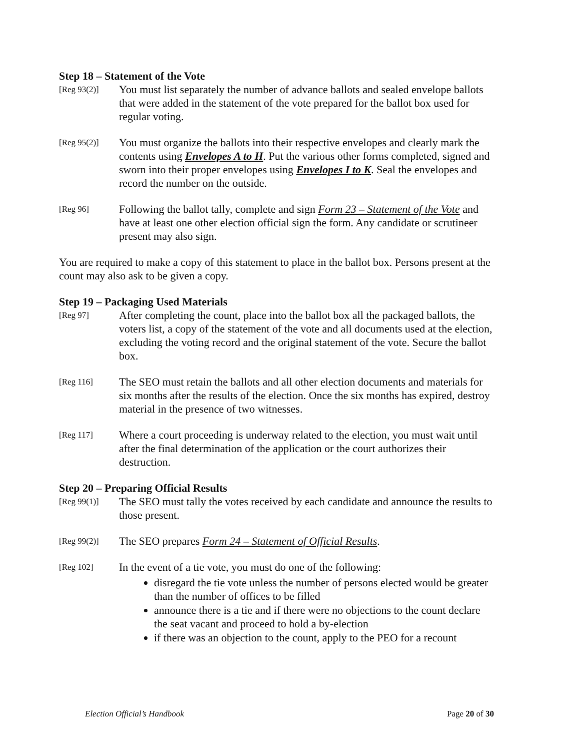Step 18 – Statement of the Vote
[Reg 93(2)]
You must list separately the number of advance ballots and sealed envelope ballots that were added in the statement of the vote prepared for the ballot box used for regular voting.
[Reg 95(2)]
You must organize the ballots into their respective envelopes and clearly mark the contents using Envelopes A to H. Put the various other forms completed, signed and sworn into their proper envelopes using Envelopes I to K. Seal the envelopes and record the number on the outside.
[Reg 96]
Following the ballot tally, complete and sign Form 23 – Statement of the Vote and have at least one other election official sign the form. Any candidate or scrutineer present may also sign.
You are required to make a copy of this statement to place in the ballot box. Persons present at the count may also ask to be given a copy.
Step 19 – Packaging Used Materials
[Reg 97]
After completing the count, place into the ballot box all the packaged ballots, the voters list, a copy of the statement of the vote and all documents used at the election, excluding the voting record and the original statement of the vote. Secure the ballot box.
[Reg 116]
The SEO must retain the ballots and all other election documents and materials for six months after the results of the election. Once the six months has expired, destroy material in the presence of two witnesses.
[Reg 117]
Where a court proceeding is underway related to the election, you must wait until after the final determination of the application or the court authorizes their destruction.
Step 20 – Preparing Official Results
[Reg 99(1)]
The SEO must tally the votes received by each candidate and announce the results to those present.
[Reg 99(2)]
The SEO prepares Form 24 – Statement of Official Results.
[Reg 102]
In the event of a tie vote, you must do one of the following:
disregard the tie vote unless the number of persons elected would be greater than the number of offices to be filled
announce there is a tie and if there were no objections to the count declare the seat vacant and proceed to hold a by-election
if there was an objection to the count, apply to the PEO for a recount
Election Official’s Handbook Page 20 of 30